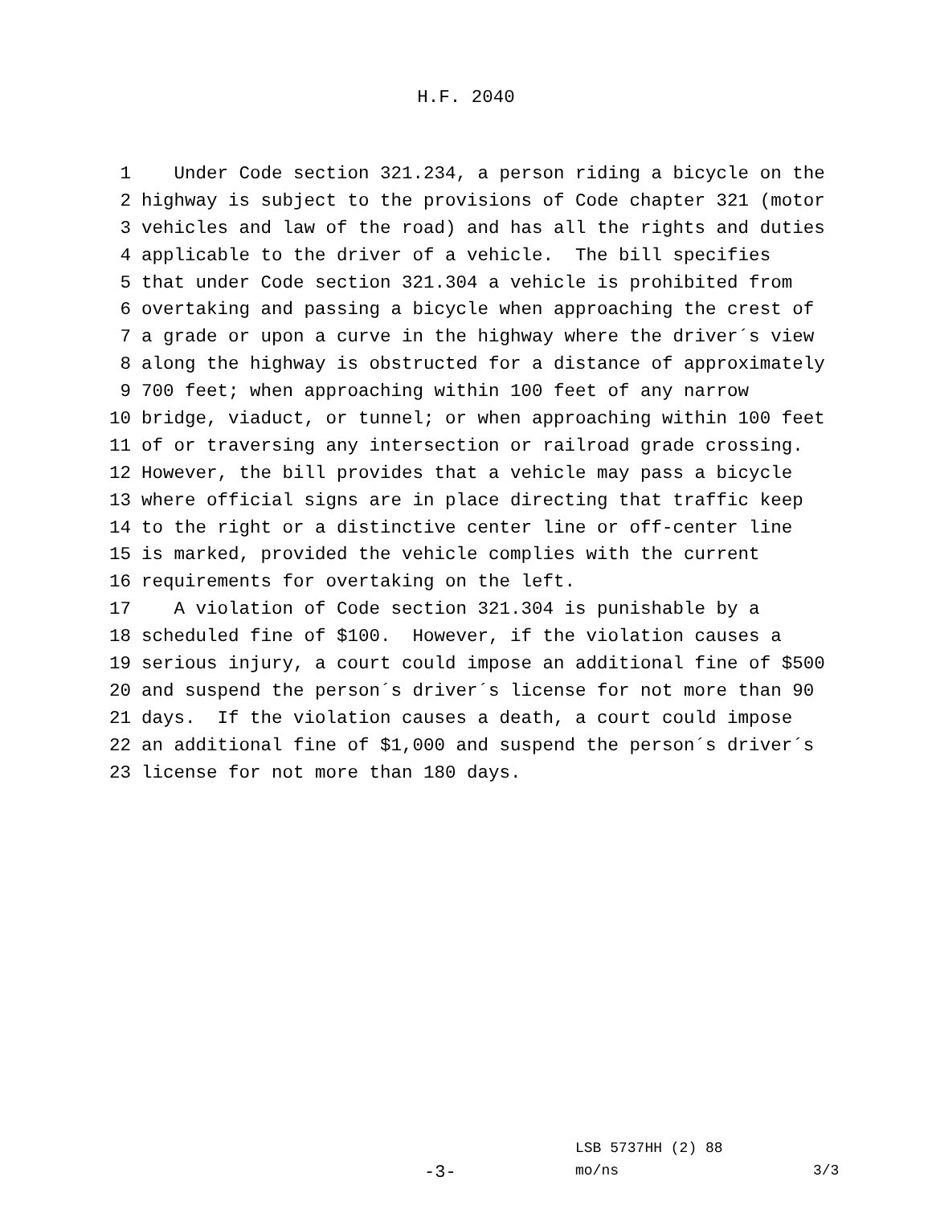H.F. 2040
1 Under Code section 321.234, a person riding a bicycle on the
2 highway is subject to the provisions of Code chapter 321 (motor
3 vehicles and law of the road) and has all the rights and duties
4 applicable to the driver of a vehicle. The bill specifies
5 that under Code section 321.304 a vehicle is prohibited from
6 overtaking and passing a bicycle when approaching the crest of
7 a grade or upon a curve in the highway where the driver´s view
8 along the highway is obstructed for a distance of approximately
9 700 feet; when approaching within 100 feet of any narrow
10 bridge, viaduct, or tunnel; or when approaching within 100 feet
11 of or traversing any intersection or railroad grade crossing.
12 However, the bill provides that a vehicle may pass a bicycle
13 where official signs are in place directing that traffic keep
14 to the right or a distinctive center line or off-center line
15 is marked, provided the vehicle complies with the current
16 requirements for overtaking on the left.
17 A violation of Code section 321.304 is punishable by a
18 scheduled fine of $100. However, if the violation causes a
19 serious injury, a court could impose an additional fine of $500
20 and suspend the person´s driver´s license for not more than 90
21 days. If the violation causes a death, a court could impose
22 an additional fine of $1,000 and suspend the person´s driver´s
23 license for not more than 180 days.
LSB 5737HH (2) 88
-3- mo/ns 3/3